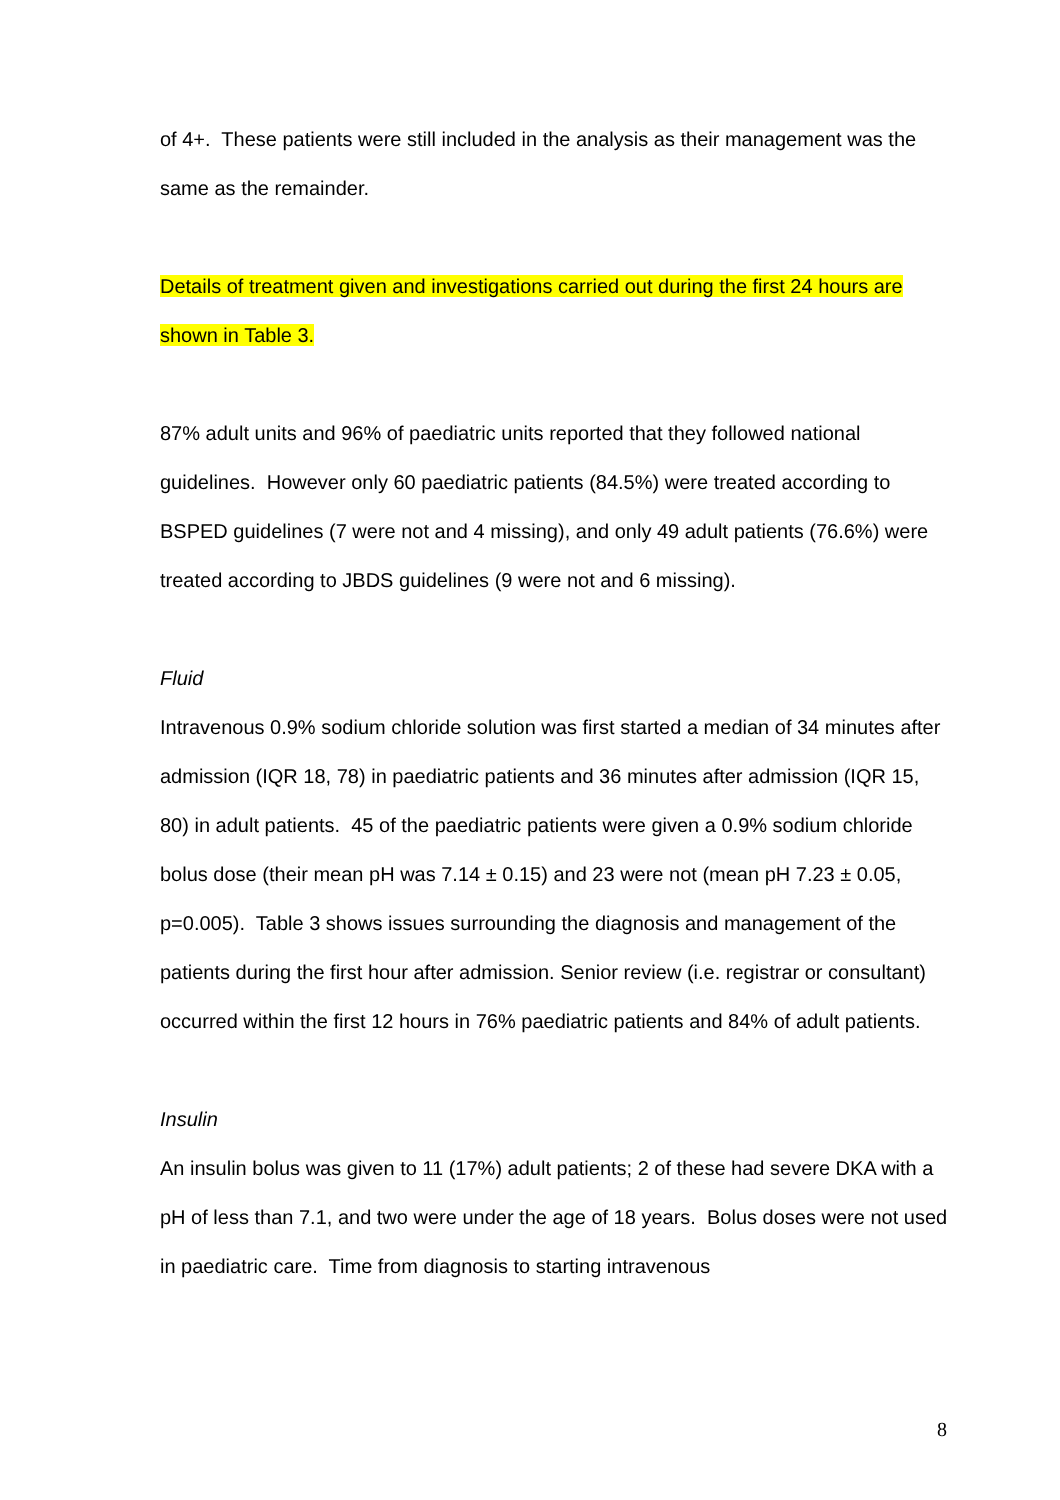of 4+. These patients were still included in the analysis as their management was the same as the remainder.
Details of treatment given and investigations carried out during the first 24 hours are shown in Table 3.
87% adult units and 96% of paediatric units reported that they followed national guidelines. However only 60 paediatric patients (84.5%) were treated according to BSPED guidelines (7 were not and 4 missing), and only 49 adult patients (76.6%) were treated according to JBDS guidelines (9 were not and 6 missing).
Fluid
Intravenous 0.9% sodium chloride solution was first started a median of 34 minutes after admission (IQR 18, 78) in paediatric patients and 36 minutes after admission (IQR 15, 80) in adult patients. 45 of the paediatric patients were given a 0.9% sodium chloride bolus dose (their mean pH was 7.14 ± 0.15) and 23 were not (mean pH 7.23 ± 0.05, p=0.005). Table 3 shows issues surrounding the diagnosis and management of the patients during the first hour after admission. Senior review (i.e. registrar or consultant) occurred within the first 12 hours in 76% paediatric patients and 84% of adult patients.
Insulin
An insulin bolus was given to 11 (17%) adult patients; 2 of these had severe DKA with a pH of less than 7.1, and two were under the age of 18 years. Bolus doses were not used in paediatric care. Time from diagnosis to starting intravenous
8